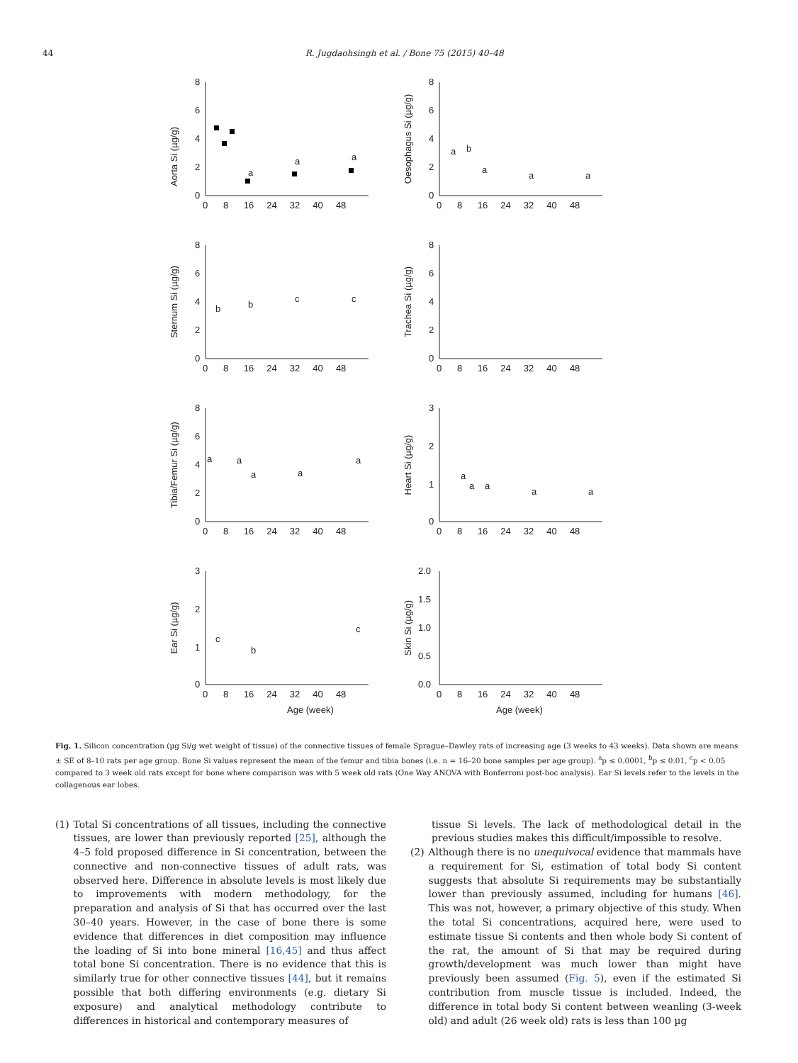44 R. Jugdaohsingh et al. / Bone 75 (2015) 40–48
Aorta Si (µg/g)
8
6
4
2
0
0 8 16 24 32 40 48
a
a
a
Oesophagus Si (µg/g)
8
6
4
2
0
0 8 16 24 32 40 48
a
b
a
a
a
Sternum Si (µg/g)
8
6
4
2
0
0 8 16 24 32 40 48
b
b
c
c
Trachea Si (µg/g)
8
6
4
2
0
0 8 16 24 32 40 48
Tibia/Femur Si (µg/g)
8
6
4
2
0
0 8 16 24 32 40 48
a
a
a
a
a
Heart Si (µg/g)
3
2
1
0
0 8 16 24 32 40 48
a
a
a
a
a
Ear Si (µg/g)
3
2
1
0
0 8 16 24 32 40 48
c
b
c
Age (week)
Skin Si (µg/g)
2.0
1.5
1.0
0.5
0.0
0 8 16 24 32 40 48
Age (week)
Fig. 1. Silicon concentration (µg Si/g wet weight of tissue) of the connective tissues of female Sprague–Dawley rats of increasing age (3 weeks to 43 weeks). Data shown are means ± SE of 8–10 rats per age group. Bone Si values represent the mean of the femur and tibia bones (i.e. n = 16–20 bone samples per age group). <sup>a</sup>p ≤ 0.0001, <sup>b</sup>p ≤ 0.01, <sup>c</sup>p < 0.05 compared to 3 week old rats except for bone where comparison was with 5 week old rats (One Way ANOVA with Bonferroni post-hoc analysis). Ear Si levels refer to the levels in the collagenous ear lobes.
(1) Total Si concentrations of all tissues, including the connective tissues, are lower than previously reported [25], although the 4–5 fold proposed difference in Si concentration, between the connective and non-connective tissues of adult rats, was observed here. Difference in absolute levels is most likely due to improvements with modern methodology, for the preparation and analysis of Si that has occurred over the last 30–40 years. However, in the case of bone there is some evidence that differences in diet composition may influence the loading of Si into bone mineral [16,45] and thus affect total bone Si concentration. There is no evidence that this is similarly true for other connective tissues [44], but it remains possible that both differing environments (e.g. dietary Si exposure) and analytical methodology contribute to differences in historical and contemporary measures of
tissue Si levels. The lack of methodological detail in the previous studies makes this difficult/impossible to resolve.
(2) Although there is no unequivocal evidence that mammals have a requirement for Si, estimation of total body Si content suggests that absolute Si requirements may be substantially lower than previously assumed, including for humans [46]. This was not, however, a primary objective of this study. When the total Si concentrations, acquired here, were used to estimate tissue Si contents and then whole body Si content of the rat, the amount of Si that may be required during growth/development was much lower than might have previously been assumed (Fig. 5), even if the estimated Si contribution from muscle tissue is included. Indeed, the difference in total body Si content between weanling (3-week old) and adult (26 week old) rats is less than 100 µg